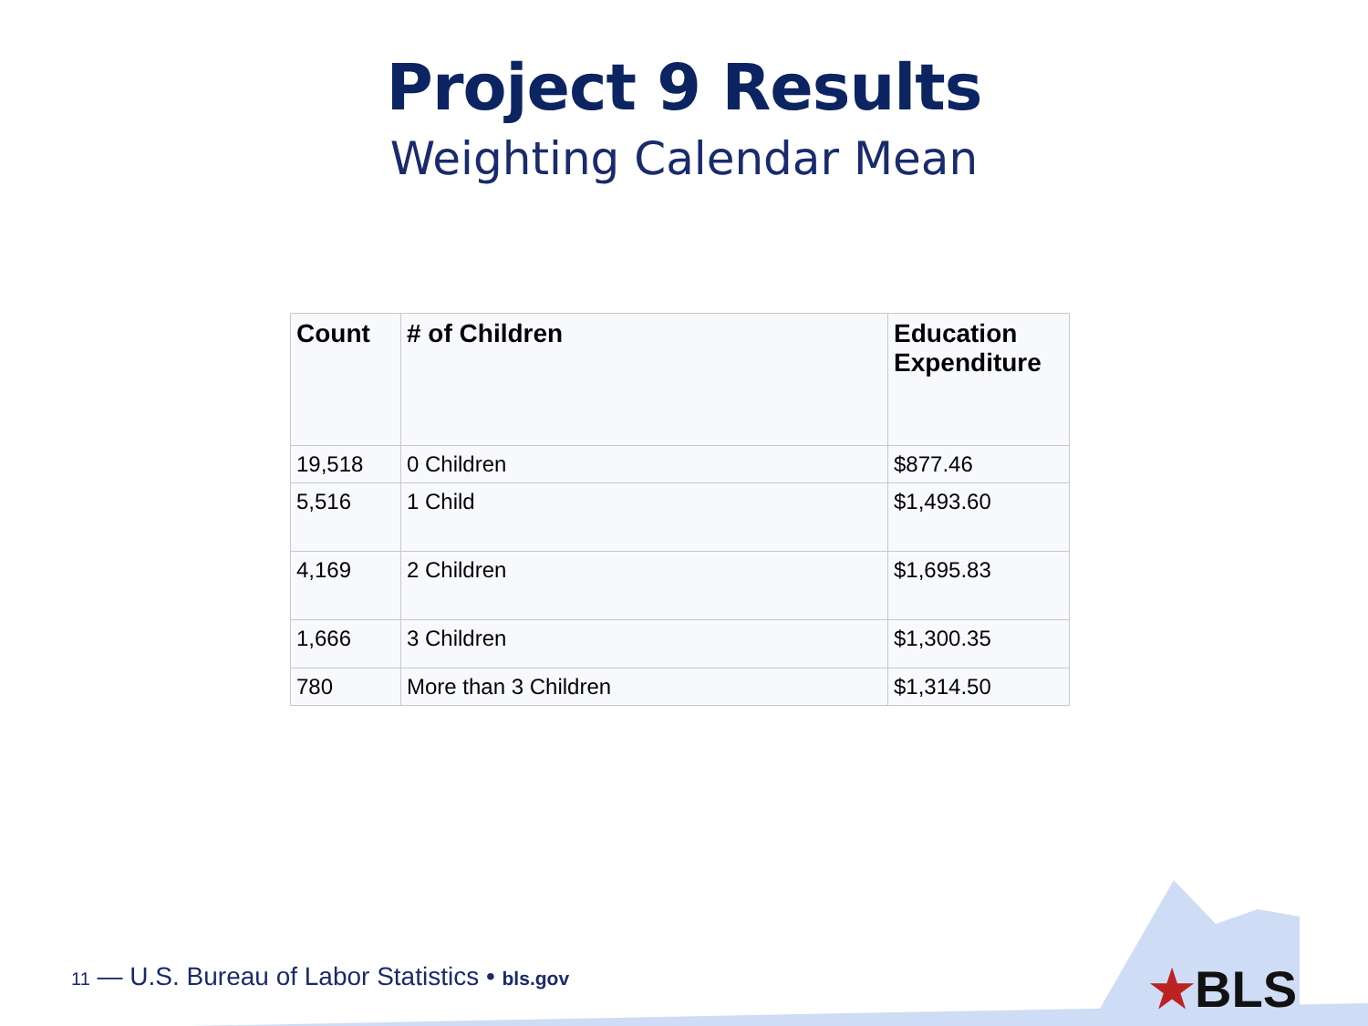Project 9 Results
Weighting Calendar Mean
| Count | # of Children | Education Expenditure |
| --- | --- | --- |
| 19,518 | 0 Children | $877.46 |
| 5,516 | 1 Child | $1,493.60 |
| 4,169 | 2 Children | $1,695.83 |
| 1,666 | 3 Children | $1,300.35 |
| 780 | More than 3 Children | $1,314.50 |
★BLS
11 — U.S. Bureau of Labor Statistics • bls.gov